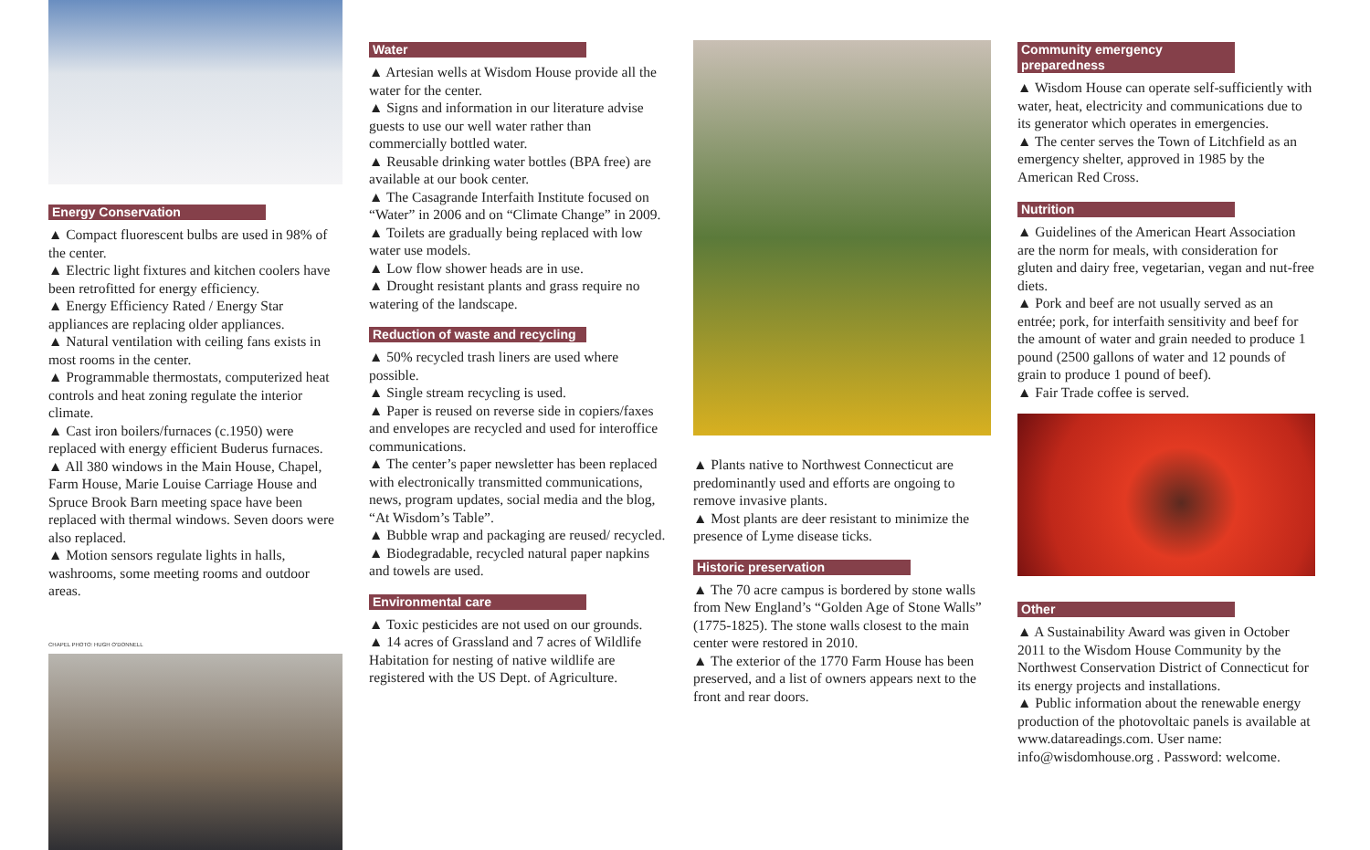Energy Conservation
▲ Compact fluorescent bulbs are used in 98% of the center.
▲ Electric light fixtures and kitchen coolers have been retrofitted for energy efficiency.
▲ Energy Efficiency Rated / Energy Star appliances are replacing older appliances.
▲ Natural ventilation with ceiling fans exists in most rooms in the center.
▲ Programmable thermostats, computerized heat controls and heat zoning regulate the interior climate.
▲ Cast iron boilers/furnaces (c.1950) were replaced with energy efficient Buderus furnaces.
▲ All 380 windows in the Main House, Chapel, Farm House, Marie Louise Carriage House and Spruce Brook Barn meeting space have been replaced with thermal windows. Seven doors were also replaced.
▲ Motion sensors regulate lights in halls, washrooms, some meeting rooms and outdoor areas.
CHAPEL PHOTO: HUGH O'DONNELL
Water
▲ Artesian wells at Wisdom House provide all the water for the center.
▲ Signs and information in our literature advise guests to use our well water rather than commercially bottled water.
▲ Reusable drinking water bottles (BPA free) are available at our book center.
▲ The Casagrande Interfaith Institute focused on “Water” in 2006 and on “Climate Change” in 2009.
▲ Toilets are gradually being replaced with low water use models.
▲ Low flow shower heads are in use.
▲ Drought resistant plants and grass require no watering of the landscape.
Reduction of waste and recycling
▲ 50% recycled trash liners are used where possible.
▲ Single stream recycling is used.
▲ Paper is reused on reverse side in copiers/faxes and envelopes are recycled and used for interoffice communications.
▲ The center’s paper newsletter has been replaced with electronically transmitted communications, news, program updates, social media and the blog, “At Wisdom’s Table”.
▲ Bubble wrap and packaging are reused/ recycled.
▲ Biodegradable, recycled natural paper napkins and towels are used.
Environmental care
▲ Toxic pesticides are not used on our grounds.
▲ 14 acres of Grassland and 7 acres of Wildlife Habitation for nesting of native wildlife are registered with the US Dept. of Agriculture.
▲ Plants native to Northwest Connecticut are predominantly used and efforts are ongoing to remove invasive plants.
▲ Most plants are deer resistant to minimize the presence of Lyme disease ticks.
Historic preservation
▲ The 70 acre campus is bordered by stone walls from New England’s “Golden Age of Stone Walls” (1775-1825). The stone walls closest to the main center were restored in 2010.
▲ The exterior of the 1770 Farm House has been preserved, and a list of owners appears next to the front and rear doors.
Community emergency preparedness
▲ Wisdom House can operate self-sufficiently with water, heat, electricity and communications due to its generator which operates in emergencies.
▲ The center serves the Town of Litchfield as an emergency shelter, approved in 1985 by the American Red Cross.
Nutrition
▲ Guidelines of the American Heart Association are the norm for meals, with consideration for gluten and dairy free, vegetarian, vegan and nut-free diets.
▲ Pork and beef are not usually served as an entrée; pork, for interfaith sensitivity and beef for the amount of water and grain needed to produce 1 pound (2500 gallons of water and 12 pounds of grain to produce 1 pound of beef).
▲ Fair Trade coffee is served.
Other
▲ A Sustainability Award was given in October 2011 to the Wisdom House Community by the Northwest Conservation District of Connecticut for its energy projects and installations.
▲ Public information about the renewable energy production of the photovoltaic panels is available at www.datareadings.com. User name: info@wisdomhouse.org . Password: welcome.